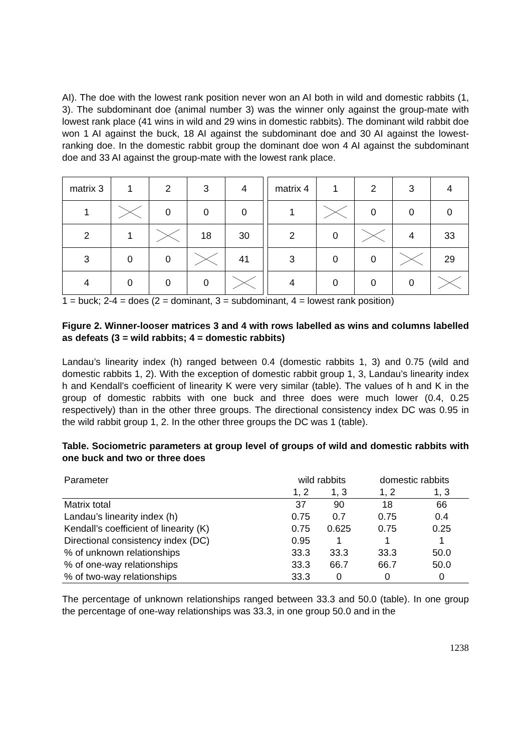AI). The doe with the lowest rank position never won an AI both in wild and domestic rabbits (1, 3). The subdominant doe (animal number 3) was the winner only against the group-mate with lowest rank place (41 wins in wild and 29 wins in domestic rabbits). The dominant wild rabbit doe won 1 AI against the buck, 18 AI against the subdominant doe and 30 AI against the lowest-ranking doe. In the domestic rabbit group the dominant doe won 4 AI against the subdominant doe and 33 AI against the group-mate with the lowest rank place.
| matrix 3 | 1 | 2 | 3 | 4 |
| 1 | | 0 | 0 | 0 |
| 2 | 1 | | 18 | 30 |
| 3 | 0 | 0 | | 41 |
| 4 | 0 | 0 | 0 | |
| matrix 4 | 1 | 2 | 3 | 4 |
| 1 | | 0 | 0 | 0 |
| 2 | 0 | | 4 | 33 |
| 3 | 0 | 0 | | 29 |
| 4 | 0 | 0 | 0 | |
1 = buck; 2-4 = does (2 = dominant, 3 = subdominant, 4 = lowest rank position)
Figure 2. Winner-looser matrices 3 and 4 with rows labelled as wins and columns labelled as defeats (3 = wild rabbits; 4 = domestic rabbits)
Landau’s linearity index (h) ranged between 0.4 (domestic rabbits 1, 3) and 0.75 (wild and domestic rabbits 1, 2). With the exception of domestic rabbit group 1, 3, Landau’s linearity index h and Kendall’s coefficient of linearity K were very similar (table). The values of h and K in the group of domestic rabbits with one buck and three does were much lower (0.4, 0.25 respectively) than in the other three groups. The directional consistency index DC was 0.95 in the wild rabbit group 1, 2. In the other three groups the DC was 1 (table).
Table. Sociometric parameters at group level of groups of wild and domestic rabbits with one buck and two or three does
| Parameter | wild rabbits | | domestic rabbits | |
| --- | --- | --- | --- | --- |
| | 1, 2 | 1, 3 | 1, 2 | 1, 3 |
| Matrix total | 37 | 90 | 18 | 66 |
| Landau’s linearity index (h) | 0.75 | 0.7 | 0.75 | 0.4 |
| Kendall’s coefficient of linearity (K) | 0.75 | 0.625 | 0.75 | 0.25 |
| Directional consistency index (DC) | 0.95 | 1 | 1 | 1 |
| % of unknown relationships | 33.3 | 33.3 | 33.3 | 50.0 |
| % of one-way relationships | 33.3 | 66.7 | 66.7 | 50.0 |
| % of two-way relationships | 33.3 | 0 | 0 | 0 |
The percentage of unknown relationships ranged between 33.3 and 50.0 (table). In one group the percentage of one-way relationships was 33.3, in one group 50.0 and in the
1238